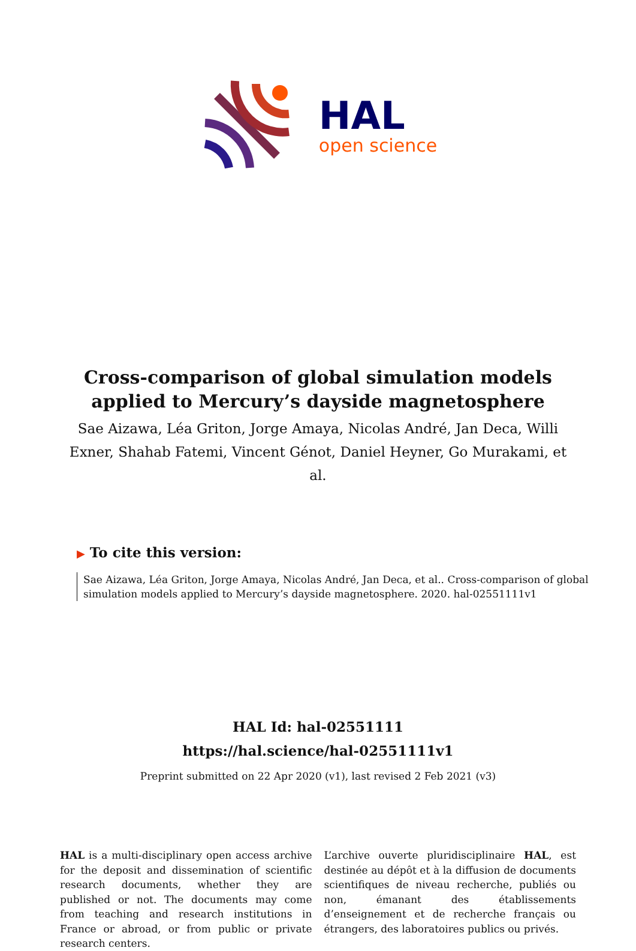HAL
open science
Cross-comparison of global simulation models applied to Mercury’s dayside magnetosphere
Sae Aizawa, Léa Griton, Jorge Amaya, Nicolas André, Jan Deca, Willi Exner, Shahab Fatemi, Vincent Génot, Daniel Heyner, Go Murakami, et al.
▶ To cite this version:
Sae Aizawa, Léa Griton, Jorge Amaya, Nicolas André, Jan Deca, et al.. Cross-comparison of global simulation models applied to Mercury’s dayside magnetosphere. 2020. hal-02551111v1
HAL Id: hal-02551111
https://hal.science/hal-02551111v1
Preprint submitted on 22 Apr 2020 (v1), last revised 2 Feb 2021 (v3)
HAL is a multi-disciplinary open access archive for the deposit and dissemination of scientific research documents, whether they are published or not. The documents may come from teaching and research institutions in France or abroad, or from public or private research centers.
L’archive ouverte pluridisciplinaire HAL, est destinée au dépôt et à la diffusion de documents scientifiques de niveau recherche, publiés ou non, émanant des établissements d’enseignement et de recherche français ou étrangers, des laboratoires publics ou privés.